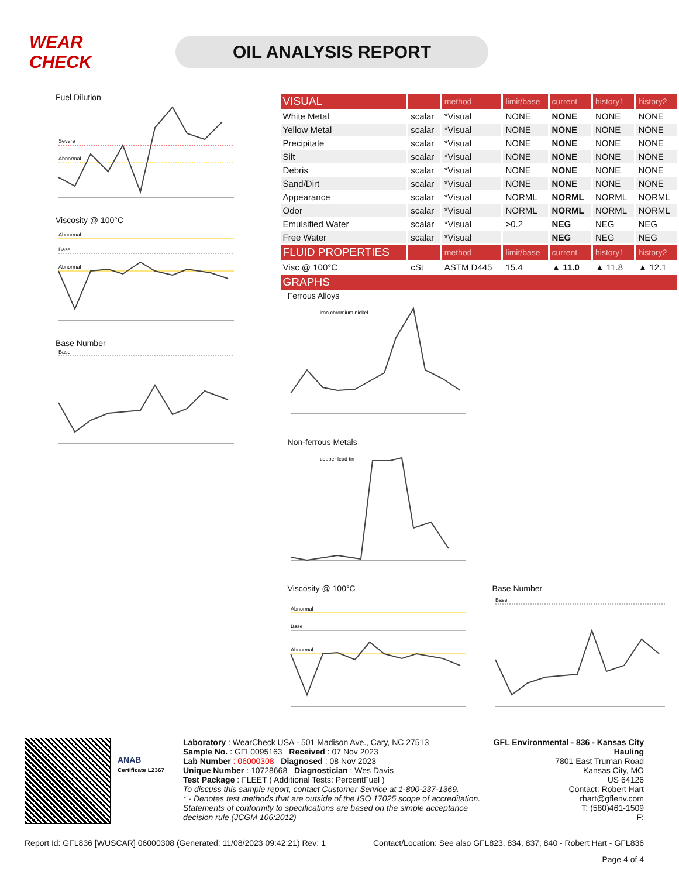WEAR CHECK
OIL ANALYSIS REPORT
Fuel Dilution
Severe
Abnormal
Viscosity @ 100°C
Abnormal
Base
Abnormal
Base Number
Base
| VISUAL | | method | limit/base | current | history1 | history2 |
| White Metal | scalar | *Visual | NONE | NONE | NONE | NONE |
| Yellow Metal | scalar | *Visual | NONE | NONE | NONE | NONE |
| Precipitate | scalar | *Visual | NONE | NONE | NONE | NONE |
| Silt | scalar | *Visual | NONE | NONE | NONE | NONE |
| Debris | scalar | *Visual | NONE | NONE | NONE | NONE |
| Sand/Dirt | scalar | *Visual | NONE | NONE | NONE | NONE |
| Appearance | scalar | *Visual | NORML | NORML | NORML | NORML |
| Odor | scalar | *Visual | NORML | NORML | NORML | NORML |
| Emulsified Water | scalar | *Visual | >0.2 | NEG | NEG | NEG |
| Free Water | scalar | *Visual | | NEG | NEG | NEG |
| FLUID PROPERTIES | | method | limit/base | current | history1 | history2 |
| Visc @ 100°C | cSt | ASTM D445 | 15.4 | ▲ 11.0 | ▲ 11.8 | ▲ 12.1 |
| GRAPHS | | | | | | |
Ferrous Alloys
iron chromium nickel
Non-ferrous Metals
copper lead tin
Viscosity @ 100°C
Abnormal
Base
Abnormal
Base Number
Base
ANAB
Certificate L2367
Laboratory : WearCheck USA - 501 Madison Ave., Cary, NC 27513
Sample No. : GFL0095163 Received : 07 Nov 2023
Lab Number : 06000308 Diagnosed : 08 Nov 2023
Unique Number : 10728668 Diagnostician : Wes Davis
Test Package : FLEET ( Additional Tests: PercentFuel )
To discuss this sample report, contact Customer Service at 1-800-237-1369.
* - Denotes test methods that are outside of the ISO 17025 scope of accreditation.
Statements of conformity to specifications are based on the simple acceptance decision rule (JCGM 106:2012)
GFL Environmental - 836 - Kansas City Hauling
7801 East Truman Road
Kansas City, MO
US 64126
Contact: Robert Hart
rhart@gflenv.com
T: (580)461-1509
F:
Report Id: GFL836 [WUSCAR] 06000308 (Generated: 11/08/2023 09:42:21) Rev: 1 Contact/Location: See also GFL823, 834, 837, 840 - Robert Hart - GFL836
Page 4 of 4